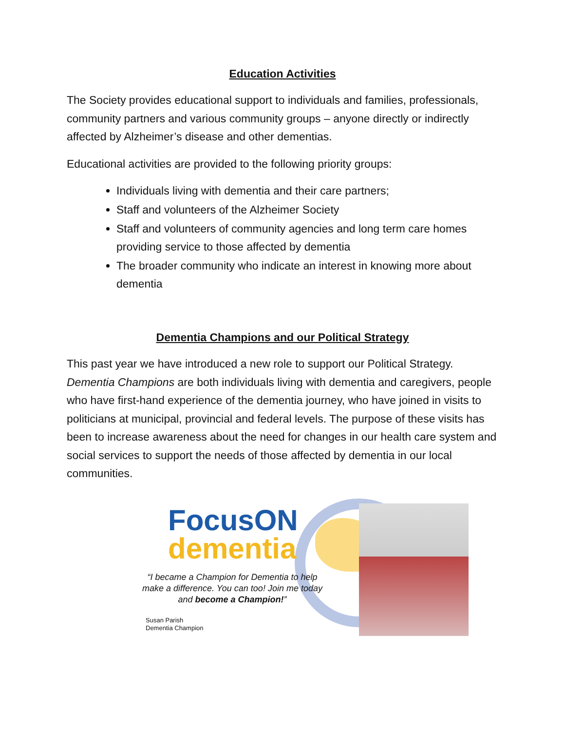Education Activities
The Society provides educational support to individuals and families, professionals, community partners and various community groups – anyone directly or indirectly affected by Alzheimer’s disease and other dementias.
Educational activities are provided to the following priority groups:
Individuals living with dementia and their care partners;
Staff and volunteers of the Alzheimer Society
Staff and volunteers of community agencies and long term care homes providing service to those affected by dementia
The broader community who indicate an interest in knowing more about dementia
Dementia Champions and our Political Strategy
This past year we have introduced a new role to support our Political Strategy. Dementia Champions are both individuals living with dementia and caregivers, people who have first-hand experience of the dementia journey, who have joined in visits to politicians at municipal, provincial and federal levels. The purpose of these visits has been to increase awareness about the need for changes in our health care system and social services to support the needs of those affected by dementia in our local communities.
FocusON
dementia
“I became a Champion for Dementia to help make a difference. You can too! Join me today and become a Champion!”
Susan Parish
Dementia Champion